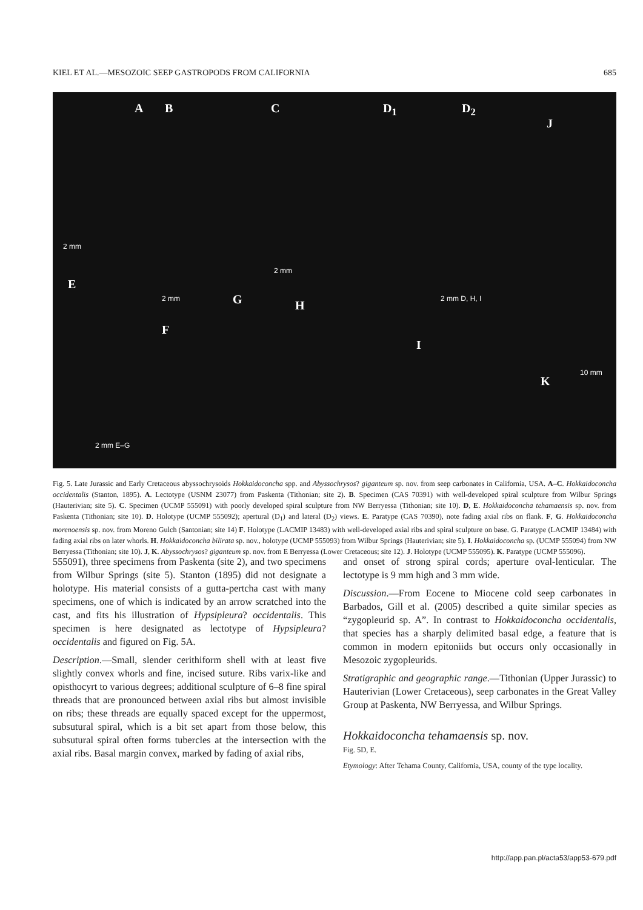KIEL ET AL.—MESOZOIC SEEP GASTROPODS FROM CALIFORNIA 685
A B C D<sub>1</sub> D<sub>2</sub>
J
2 mm
2 mm
E
2 mm G H 2 mm D, H, I
F
I
10 mm
K
2 mm E–G
Fig. 5. Late Jurassic and Early Cretaceous abyssochrysoids Hokkaidoconcha spp. and Abyssochrysos? giganteum sp. nov. from seep carbonates in California, USA. A–C. Hokkaidoconcha occidentalis (Stanton, 1895). A. Lectotype (USNM 23077) from Paskenta (Tithonian; site 2). B. Specimen (CAS 70391) with well-developed spiral sculpture from Wilbur Springs (Hauterivian; site 5). C. Specimen (UCMP 555091) with poorly developed spiral sculpture from NW Berryessa (Tithonian; site 10). D, E. Hokkaidoconcha tehamaensis sp. nov. from Paskenta (Tithonian; site 10). D. Holotype (UCMP 555092); apertural (D<sub>1</sub>) and lateral (D<sub>2</sub>) views. E. Paratype (CAS 70390), note fading axial ribs on flank. F, G. Hokkaidoconcha morenoensis sp. nov. from Moreno Gulch (Santonian; site 14) F. Holotype (LACMIP 13483) with well-developed axial ribs and spiral sculpture on base. G. Paratype (LACMIP 13484) with fading axial ribs on later whorls. H. Hokkaidoconcha bilirata sp. nov., holotype (UCMP 555093) from Wilbur Springs (Hauterivian; site 5). I. Hokkaidoconcha sp. (UCMP 555094) from NW Berryessa (Tithonian; site 10). J, K. Abyssochrysos? giganteum sp. nov. from E Berryessa (Lower Cretaceous; site 12). J. Holotype (UCMP 555095). K. Paratype (UCMP 555096).
555091), three specimens from Paskenta (site 2), and two specimens from Wilbur Springs (site 5). Stanton (1895) did not designate a holotype. His material consists of a gutta-pertcha cast with many specimens, one of which is indicated by an arrow scratched into the cast, and fits his illustration of Hypsipleura? occidentalis. This specimen is here designated as lectotype of Hypsipleura? occidentalis and figured on Fig. 5A.
Description.—Small, slender cerithiform shell with at least five slightly convex whorls and fine, incised suture. Ribs varix-like and opisthocyrt to various degrees; additional sculpture of 6–8 fine spiral threads that are pronounced between axial ribs but almost invisible on ribs; these threads are equally spaced except for the uppermost, subsutural spiral, which is a bit set apart from those below, this subsutural spiral often forms tubercles at the intersection with the axial ribs. Basal margin convex, marked by fading of axial ribs,
and onset of strong spiral cords; aperture oval-lenticular. The lectotype is 9 mm high and 3 mm wide.
Discussion.—From Eocene to Miocene cold seep carbonates in Barbados, Gill et al. (2005) described a quite similar species as “zygopleurid sp. A”. In contrast to Hokkaidoconcha occidentalis, that species has a sharply delimited basal edge, a feature that is common in modern epitoniids but occurs only occasionally in Mesozoic zygopleurids.
Stratigraphic and geographic range.—Tithonian (Upper Jurassic) to Hauterivian (Lower Cretaceous), seep carbonates in the Great Valley Group at Paskenta, NW Berryessa, and Wilbur Springs.
Hokkaidoconcha tehamaensis sp. nov.
Fig. 5D, E.
Etymology: After Tehama County, California, USA, county of the type locality.
http://app.pan.pl/acta53/app53-679.pdf